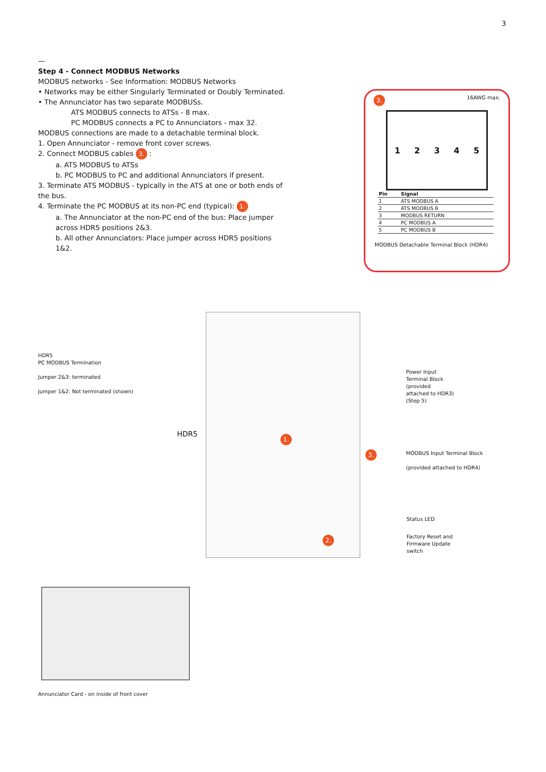3
—
Step 4 - Connect MODBUS Networks
MODBUS networks - See Information: MODBUS Networks
• Networks may be either Singularly Terminated or Doubly Terminated.
• The Annunciator has two separate MODBUSs.
ATS MODBUS connects to ATSs - 8 max.
PC MODBUS connects a PC to Annunciators - max 32.
MODBUS connections are made to a detachable terminal block.
1. Open Annunciator - remove front cover screws.
2. Connect MODBUS cables 3. :
a. ATS MODBUS to ATSs
b. PC MODBUS to PC and additional Annunciators if present.
3. Terminate ATS MODBUS - typically in the ATS at one or both ends of the bus.
4. Terminate the PC MODBUS at its non-PC end (typical): 1.
a. The Annunciator at the non-PC end of the bus: Place jumper across HDR5 positions 2&3.
b. All other Annunciators: Place jumper across HDR5 positions 1&2.
3. 16AWG max.
12345
| Pin | Signal |
| --- | --- |
| 1 | ATS MODBUS A |
| 2 | ATS MODBUS B |
| 3 | MODBUS RETURN |
| 4 | PC MODBUS A |
| 5 | PC MODBUS B |
MODBUS Detachable Terminal Block (HDR4)
HDR5
PC MODBUS Termination
Jumper 2&3: terminated
Jumper 1&2: Not terminated (shown)
HDR5
1.
2.
3.
Power Input
Terminal Block
(provided
attached to HDR3)
(Step 5)
MODBUS Input Terminal Block
(provided attached to HDR4)
Status LED
Factory Reset and
Firmware Update
switch
Annunciator Card - on inside of front cover